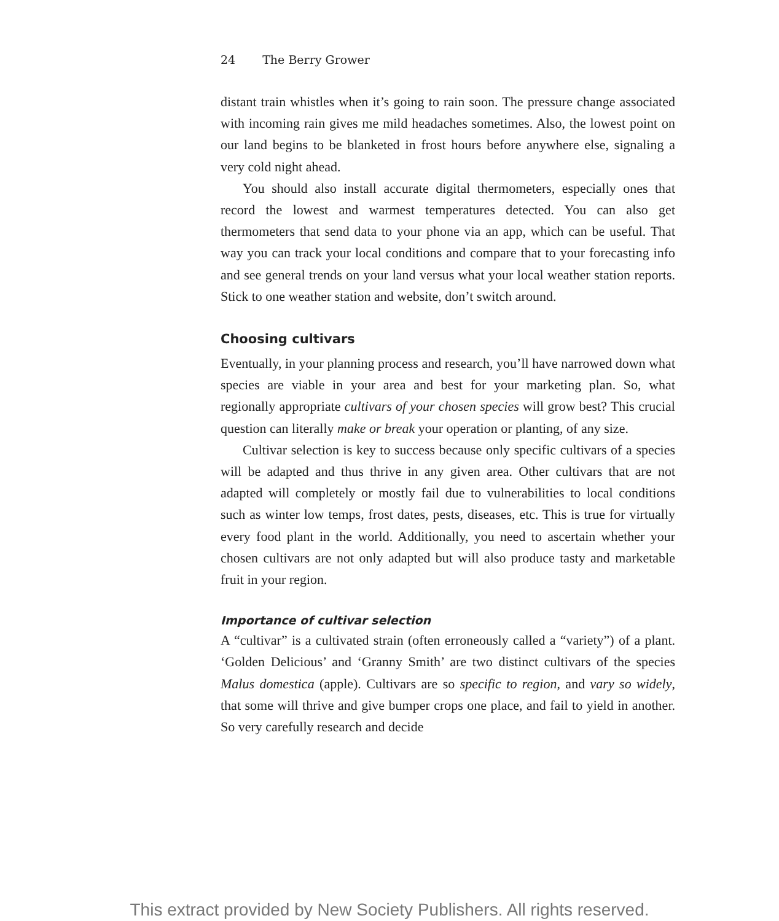24 The Berry Grower
distant train whistles when it’s going to rain soon. The pressure change associated with incoming rain gives me mild headaches sometimes. Also, the lowest point on our land begins to be blanketed in frost hours before anywhere else, signaling a very cold night ahead.
You should also install accurate digital thermometers, especially ones that record the lowest and warmest temperatures detected. You can also get thermometers that send data to your phone via an app, which can be useful. That way you can track your local conditions and compare that to your forecasting info and see general trends on your land versus what your local weather station reports. Stick to one weather station and website, don’t switch around.
Choosing cultivars
Eventually, in your planning process and research, you’ll have narrowed down what species are viable in your area and best for your marketing plan. So, what regionally appropriate cultivars of your chosen species will grow best? This crucial question can literally make or break your operation or planting, of any size.
Cultivar selection is key to success because only specific cultivars of a species will be adapted and thus thrive in any given area. Other cultivars that are not adapted will completely or mostly fail due to vulnerabilities to local conditions such as winter low temps, frost dates, pests, diseases, etc. This is true for virtually every food plant in the world. Additionally, you need to ascertain whether your chosen cultivars are not only adapted but will also produce tasty and marketable fruit in your region.
Importance of cultivar selection
A “cultivar” is a cultivated strain (often erroneously called a “variety”) of a plant. ‘Golden Delicious’ and ‘Granny Smith’ are two distinct cultivars of the species Malus domestica (apple). Cultivars are so specific to region, and vary so widely, that some will thrive and give bumper crops one place, and fail to yield in another. So very carefully research and decide
This extract provided by New Society Publishers. All rights reserved.